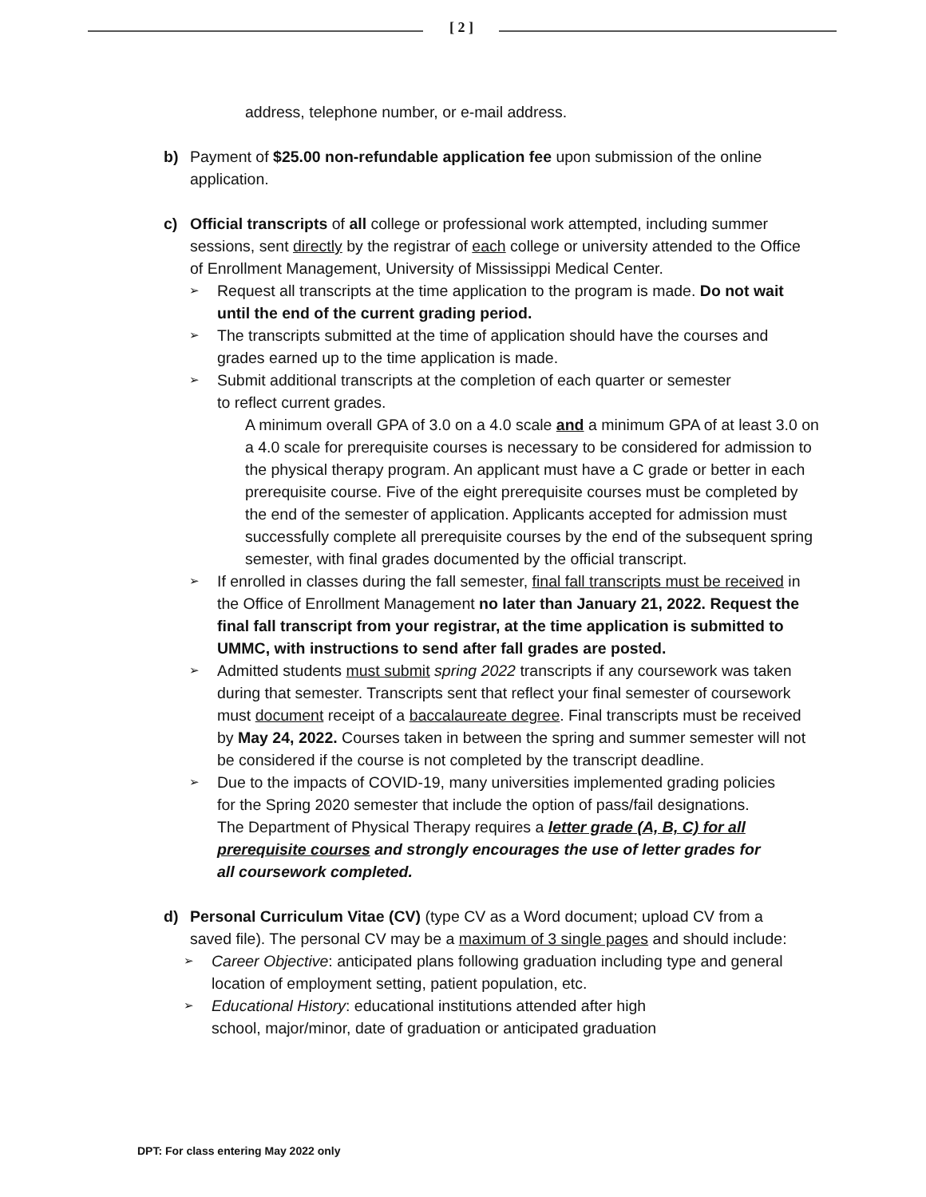[ 2 ]
address, telephone number, or e-mail address.
b) Payment of $25.00 non-refundable application fee upon submission of the online application.
c) Official transcripts of all college or professional work attempted, including summer sessions, sent directly by the registrar of each college or university attended to the Office of Enrollment Management, University of Mississippi Medical Center.
➢
Request all transcripts at the time application to the program is made. Do not wait until the end of the current grading period.
➢
The transcripts submitted at the time of application should have the courses and grades earned up to the time application is made.
➢
Submit additional transcripts at the completion of each quarter or semester
to reflect current grades.
A minimum overall GPA of 3.0 on a 4.0 scale and a minimum GPA of at least 3.0 on a 4.0 scale for prerequisite courses is necessary to be considered for admission to the physical therapy program. An applicant must have a C grade or better in each prerequisite course. Five of the eight prerequisite courses must be completed by the end of the semester of application. Applicants accepted for admission must successfully complete all prerequisite courses by the end of the subsequent spring semester, with final grades documented by the official transcript.
➢
If enrolled in classes during the fall semester, final fall transcripts must be received in the Office of Enrollment Management no later than January 21, 2022. Request the final fall transcript from your registrar, at the time application is submitted to UMMC, with instructions to send after fall grades are posted.
➢
Admitted students must submit spring 2022 transcripts if any coursework was taken during that semester. Transcripts sent that reflect your final semester of coursework must document receipt of a baccalaureate degree. Final transcripts must be received by May 24, 2022. Courses taken in between the spring and summer semester will not be considered if the course is not completed by the transcript deadline.
➢
Due to the impacts of COVID-19, many universities implemented grading policies for the Spring 2020 semester that include the option of pass/fail designations. The Department of Physical Therapy requires a letter grade (A, B, C) for all prerequisite courses and strongly encourages the use of letter grades for all coursework completed.
d) Personal Curriculum Vitae (CV) (type CV as a Word document; upload CV from a saved file). The personal CV may be a maximum of 3 single pages and should include:
➢
Career Objective: anticipated plans following graduation including type and general location of employment setting, patient population, etc.
➢
Educational History: educational institutions attended after high
school, major/minor, date of graduation or anticipated graduation
DPT: For class entering May 2022 only